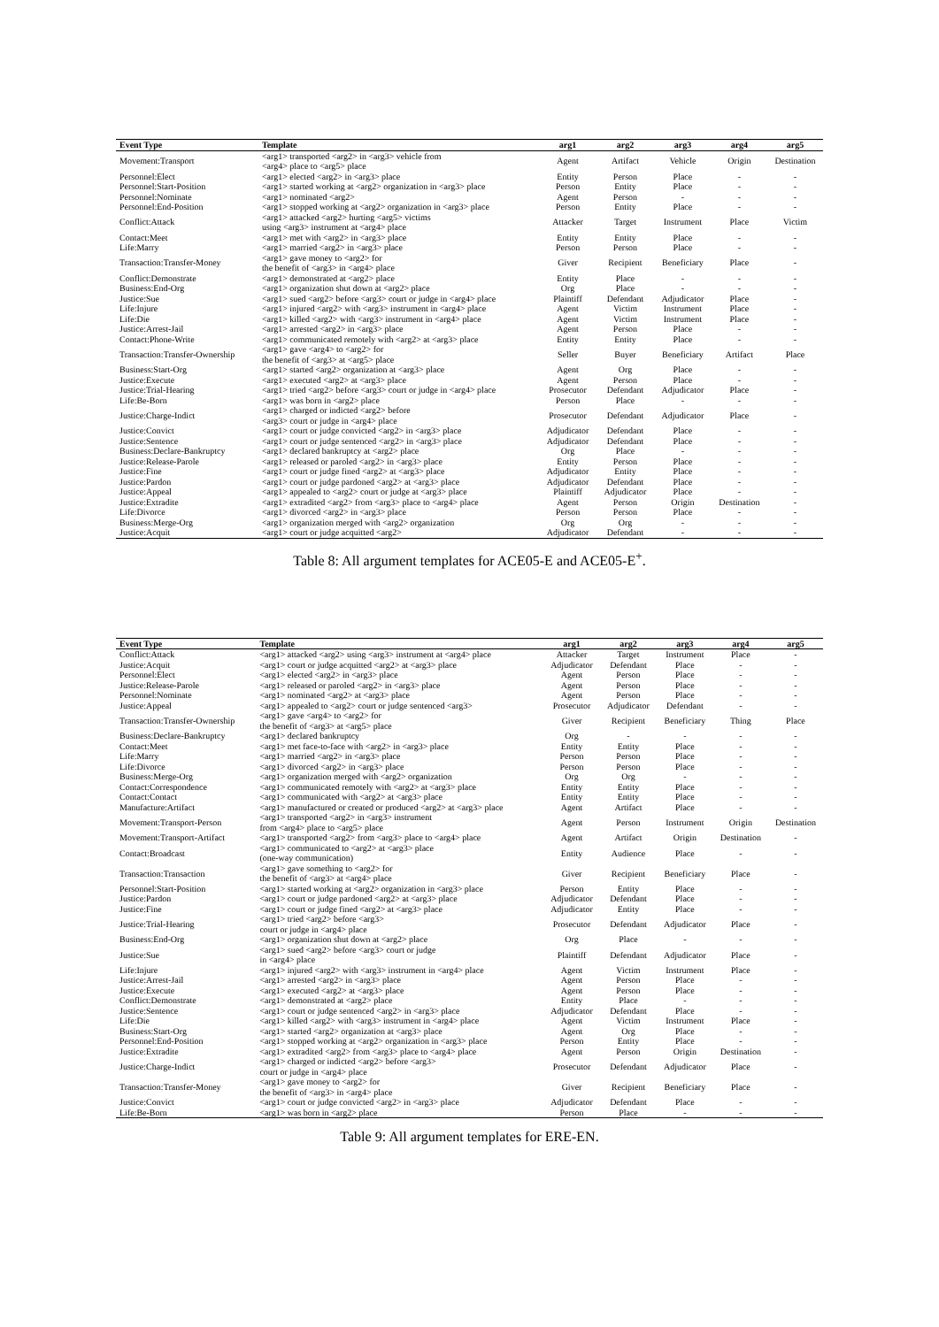| Event Type | Template | arg1 | arg2 | arg3 | arg4 | arg5 |
| --- | --- | --- | --- | --- | --- | --- |
| Movement:Transport | <arg1> transported <arg2> in <arg3> vehicle from <arg4> place to <arg5> place | Agent | Artifact | Vehicle | Origin | Destination |
| Personnel:Elect | <arg1> elected <arg2> in <arg3> place | Entity | Person | Place | - | - |
| Personnel:Start-Position | <arg1> started working at <arg2> organization in <arg3> place | Person | Entity | Place | - | - |
| Personnel:Nominate | <arg1> nominated <arg2> | Agent | Person | - | - | - |
| Personnel:End-Position | <arg1> stopped working at <arg2> organization in <arg3> place | Person | Entity | Place | - | - |
| Conflict:Attack | <arg1> attacked <arg2> hurting <arg5> victims using <arg3> instrument at <arg4> place | Attacker | Target | Instrument | Place | Victim |
| Contact:Meet | <arg1> met with <arg2> in <arg3> place | Entity | Entity | Place | - | - |
| Life:Marry | <arg1> married <arg2> in <arg3> place | Person | Person | Place | - | - |
| Transaction:Transfer-Money | <arg1> gave money to <arg2> for the benefit of <arg3> in <arg4> place | Giver | Recipient | Beneficiary | Place | - |
| Conflict:Demonstrate | <arg1> demonstrated at <arg2> place | Entity | Place | - | - | - |
| Business:End-Org | <arg1> organization shut down at <arg2> place | Org | Place | - | - | - |
| Justice:Sue | <arg1> sued <arg2> before <arg3> court or judge in <arg4> place | Plaintiff | Defendant | Adjudicator | Place | - |
| Life:Injure | <arg1> injured <arg2> with <arg3> instrument in <arg4> place | Agent | Victim | Instrument | Place | - |
| Life:Die | <arg1> killed <arg2> with <arg3> instrument in <arg4> place | Agent | Victim | Instrument | Place | - |
| Justice:Arrest-Jail | <arg1> arrested <arg2> in <arg3> place | Agent | Person | Place | - | - |
| Contact:Phone-Write | <arg1> communicated remotely with <arg2> at <arg3> place | Entity | Entity | Place | - | - |
| Transaction:Transfer-Ownership | <arg1> gave <arg4> to <arg2> for the benefit of <arg3> at <arg5> place | Seller | Buyer | Beneficiary | Artifact | Place |
| Business:Start-Org | <arg1> started <arg2> organization at <arg3> place | Agent | Org | Place | - | - |
| Justice:Execute | <arg1> executed <arg2> at <arg3> place | Agent | Person | Place | - | - |
| Justice:Trial-Hearing | <arg1> tried <arg2> before <arg3> court or judge in <arg4> place | Prosecutor | Defendant | Adjudicator | Place | - |
| Life:Be-Born | <arg1> was born in <arg2> place | Person | Place | - | - | - |
| Justice:Charge-Indict | <arg1> charged or indicted <arg2> before <arg3> court or judge in <arg4> place | Prosecutor | Defendant | Adjudicator | Place | - |
| Justice:Convict | <arg1> court or judge convicted <arg2> in <arg3> place | Adjudicator | Defendant | Place | - | - |
| Justice:Sentence | <arg1> court or judge sentenced <arg2> in <arg3> place | Adjudicator | Defendant | Place | - | - |
| Business:Declare-Bankruptcy | <arg1> declared bankruptcy at <arg2> place | Org | Place | - | - | - |
| Justice:Release-Parole | <arg1> released or paroled <arg2> in <arg3> place | Entity | Person | Place | - | - |
| Justice:Fine | <arg1> court or judge fined <arg2> at <arg3> place | Adjudicator | Entity | Place | - | - |
| Justice:Pardon | <arg1> court or judge pardoned <arg2> at <arg3> place | Adjudicator | Defendant | Place | - | - |
| Justice:Appeal | <arg1> appealed to <arg2> court or judge at <arg3> place | Plaintiff | Adjudicator | Place | - | - |
| Justice:Extradite | <arg1> extradited <arg2> from <arg3> place to <arg4> place | Agent | Person | Origin | Destination | - |
| Life:Divorce | <arg1> divorced <arg2> in <arg3> place | Person | Person | Place | - | - |
| Business:Merge-Org | <arg1> organization merged with <arg2> organization | Org | Org | - | - | - |
| Justice:Acquit | <arg1> court or judge acquitted <arg2> | Adjudicator | Defendant | - | - | - |
Table 8: All argument templates for ACE05-E and ACE05-E<sup>+</sup>.
| Event Type | Template | arg1 | arg2 | arg3 | arg4 | arg5 |
| --- | --- | --- | --- | --- | --- | --- |
| Conflict:Attack | <arg1> attacked <arg2> using <arg3> instrument at <arg4> place | Attacker | Target | Instrument | Place | - |
| Justice:Acquit | <arg1> court or judge acquitted <arg2> at <arg3> place | Adjudicator | Defendant | Place | - | - |
| Personnel:Elect | <arg1> elected <arg2> in <arg3> place | Agent | Person | Place | - | - |
| Justice:Release-Parole | <arg1> released or paroled <arg2> in <arg3> place | Agent | Person | Place | - | - |
| Personnel:Nominate | <arg1> nominated <arg2> at <arg3> place | Agent | Person | Place | - | - |
| Justice:Appeal | <arg1> appealed to <arg2> court or judge sentenced <arg3> | Prosecutor | Adjudicator | Defendant | - | - |
| Transaction:Transfer-Ownership | <arg1> gave <arg4> to <arg2> for the benefit of <arg3> at <arg5> place | Giver | Recipient | Beneficiary | Thing | Place |
| Business:Declare-Bankruptcy | <arg1> declared bankruptcy | Org | - | - | - | - |
| Contact:Meet | <arg1> met face-to-face with <arg2> in <arg3> place | Entity | Entity | Place | - | - |
| Life:Marry | <arg1> married <arg2> in <arg3> place | Person | Person | Place | - | - |
| Life:Divorce | <arg1> divorced <arg2> in <arg3> place | Person | Person | Place | - | - |
| Business:Merge-Org | <arg1> organization merged with <arg2> organization | Org | Org | - | - | - |
| Contact:Correspondence | <arg1> communicated remotely with <arg2> at <arg3> place | Entity | Entity | Place | - | - |
| Contact:Contact | <arg1> communicated with <arg2> at <arg3> place | Entity | Entity | Place | - | - |
| Manufacture:Artifact | <arg1> manufactured or created or produced <arg2> at <arg3> place | Agent | Artifact | Place | - | - |
| Movement:Transport-Person | <arg1> transported <arg2> in <arg3> instrument from <arg4> place to <arg5> place | Agent | Person | Instrument | Origin | Destination |
| Movement:Transport-Artifact | <arg1> transported <arg2> from <arg3> place to <arg4> place | Agent | Artifact | Origin | Destination | - |
| Contact:Broadcast | <arg1> communicated to <arg2> at <arg3> place (one-way communication) | Entity | Audience | Place | - | - |
| Transaction:Transaction | <arg1> gave something to <arg2> for the benefit of <arg3> at <arg4> place | Giver | Recipient | Beneficiary | Place | - |
| Personnel:Start-Position | <arg1> started working at <arg2> organization in <arg3> place | Person | Entity | Place | - | - |
| Justice:Pardon | <arg1> court or judge pardoned <arg2> at <arg3> place | Adjudicator | Defendant | Place | - | - |
| Justice:Fine | <arg1> court or judge fined <arg2> at <arg3> place | Adjudicator | Entity | Place | - | - |
| Justice:Trial-Hearing | <arg1> tried <arg2> before <arg3> court or judge in <arg4> place | Prosecutor | Defendant | Adjudicator | Place | - |
| Business:End-Org | <arg1> organization shut down at <arg2> place | Org | Place | - | - | - |
| Justice:Sue | <arg1> sued <arg2> before <arg3> court or judge in <arg4> place | Plaintiff | Defendant | Adjudicator | Place | - |
| Life:Injure | <arg1> injured <arg2> with <arg3> instrument in <arg4> place | Agent | Victim | Instrument | Place | - |
| Justice:Arrest-Jail | <arg1> arrested <arg2> in <arg3> place | Agent | Person | Place | - | - |
| Justice:Execute | <arg1> executed <arg2> at <arg3> place | Agent | Person | Place | - | - |
| Conflict:Demonstrate | <arg1> demonstrated at <arg2> place | Entity | Place | - | - | - |
| Justice:Sentence | <arg1> court or judge sentenced <arg2> in <arg3> place | Adjudicator | Defendant | Place | - | - |
| Life:Die | <arg1> killed <arg2> with <arg3> instrument in <arg4> place | Agent | Victim | Instrument | Place | - |
| Business:Start-Org | <arg1> started <arg2> organization at <arg3> place | Agent | Org | Place | - | - |
| Personnel:End-Position | <arg1> stopped working at <arg2> organization in <arg3> place | Person | Entity | Place | - | - |
| Justice:Extradite | <arg1> extradited <arg2> from <arg3> place to <arg4> place | Agent | Person | Origin | Destination | - |
| Justice:Charge-Indict | <arg1> charged or indicted <arg2> before <arg3> court or judge in <arg4> place | Prosecutor | Defendant | Adjudicator | Place | - |
| Transaction:Transfer-Money | <arg1> gave money to <arg2> for the benefit of <arg3> in <arg4> place | Giver | Recipient | Beneficiary | Place | - |
| Justice:Convict | <arg1> court or judge convicted <arg2> in <arg3> place | Adjudicator | Defendant | Place | - | - |
| Life:Be-Born | <arg1> was born in <arg2> place | Person | Place | - | - | - |
Table 9: All argument templates for ERE-EN.